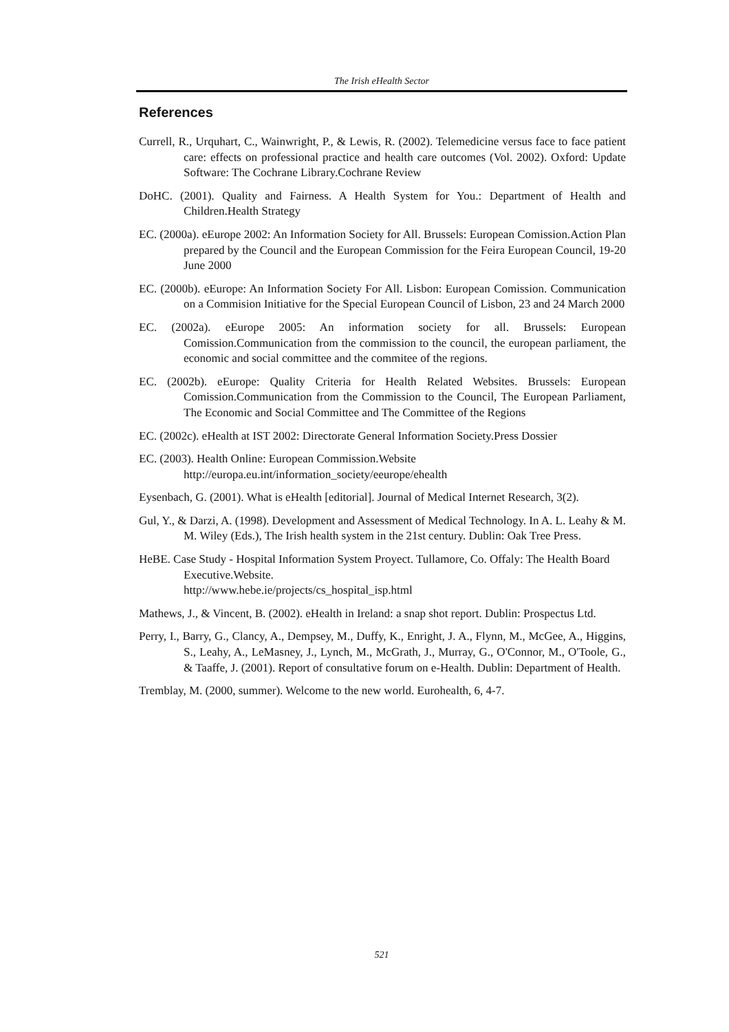The Irish eHealth Sector
References
Currell, R., Urquhart, C., Wainwright, P., & Lewis, R. (2002). Telemedicine versus face to face patient care: effects on professional practice and health care outcomes (Vol. 2002). Oxford: Update Software: The Cochrane Library.Cochrane Review
DoHC. (2001). Quality and Fairness. A Health System for You.: Department of Health and Children.Health Strategy
EC. (2000a). eEurope 2002: An Information Society for All. Brussels: European Comission.Action Plan prepared by the Council and the European Commission for the Feira European Council, 19-20 June 2000
EC. (2000b). eEurope: An Information Society For All. Lisbon: European Comission. Communication on a Commision Initiative for the Special European Council of Lisbon, 23 and 24 March 2000
EC. (2002a). eEurope 2005: An information society for all. Brussels: European Comission.Communication from the commission to the council, the european parliament, the economic and social committee and the commitee of the regions.
EC. (2002b). eEurope: Quality Criteria for Health Related Websites. Brussels: European Comission.Communication from the Commission to the Council, The European Parliament, The Economic and Social Committee and The Committee of the Regions
EC. (2002c). eHealth at IST 2002: Directorate General Information Society.Press Dossier
EC. (2003). Health Online: European Commission.Website
http://europa.eu.int/information_society/eeurope/ehealth
Eysenbach, G. (2001). What is eHealth [editorial]. Journal of Medical Internet Research, 3(2).
Gul, Y., & Darzi, A. (1998). Development and Assessment of Medical Technology. In A. L. Leahy & M. M. Wiley (Eds.), The Irish health system in the 21st century. Dublin: Oak Tree Press.
HeBE. Case Study - Hospital Information System Proyect. Tullamore, Co. Offaly: The Health Board Executive.Website.
http://www.hebe.ie/projects/cs_hospital_isp.html
Mathews, J., & Vincent, B. (2002). eHealth in Ireland: a snap shot report. Dublin: Prospectus Ltd.
Perry, I., Barry, G., Clancy, A., Dempsey, M., Duffy, K., Enright, J. A., Flynn, M., McGee, A., Higgins, S., Leahy, A., LeMasney, J., Lynch, M., McGrath, J., Murray, G., O'Connor, M., O'Toole, G., & Taaffe, J. (2001). Report of consultative forum on e-Health. Dublin: Department of Health.
Tremblay, M. (2000, summer). Welcome to the new world. Eurohealth, 6, 4-7.
521